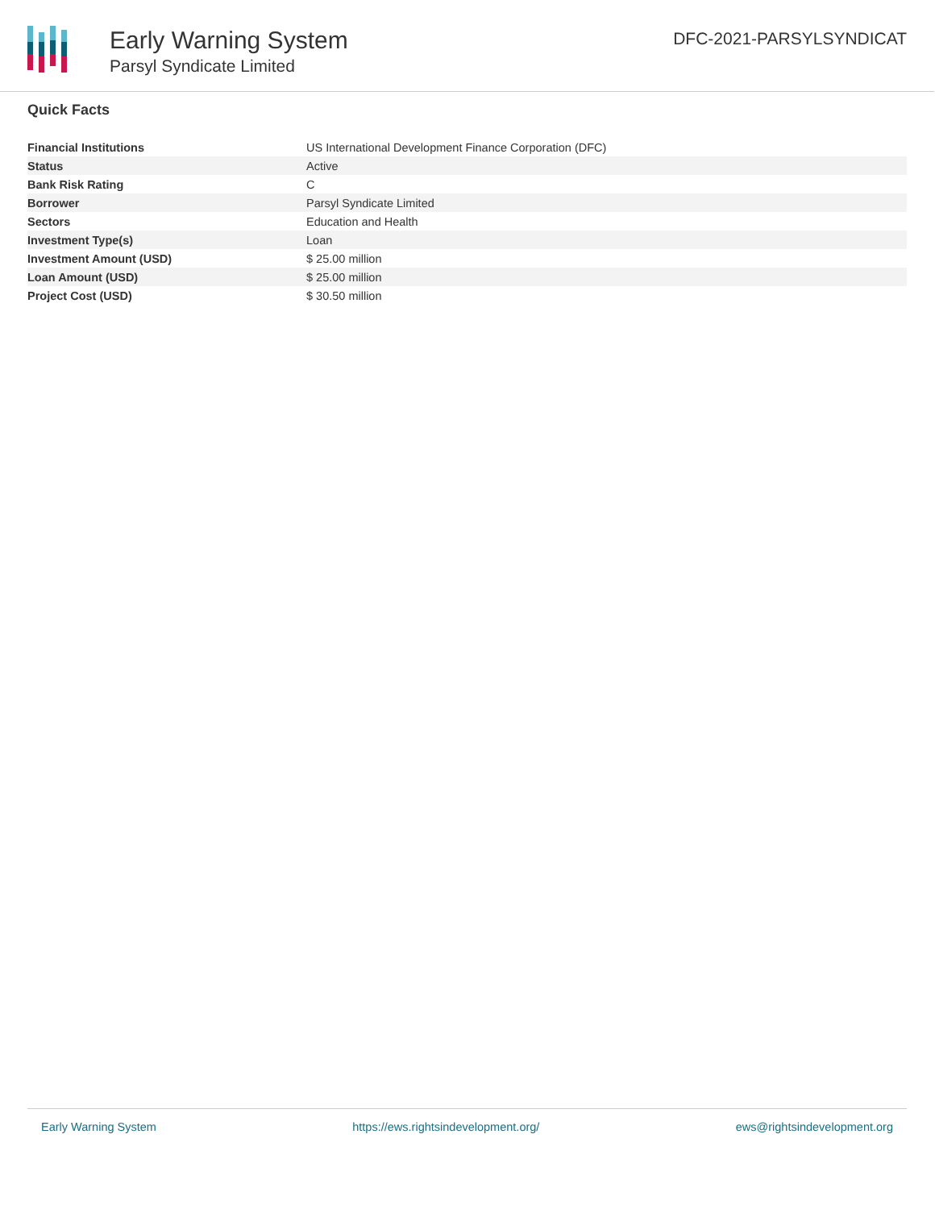Early Warning System
Parsyl Syndicate Limited
DFC-2021-PARSYLSYNDICAT
Quick Facts
| Financial Institutions | US International Development Finance Corporation (DFC) |
| Status | Active |
| Bank Risk Rating | C |
| Borrower | Parsyl Syndicate Limited |
| Sectors | Education and Health |
| Investment Type(s) | Loan |
| Investment Amount (USD) | $ 25.00 million |
| Loan Amount (USD) | $ 25.00 million |
| Project Cost (USD) | $ 30.50 million |
Early Warning System https://ews.rightsindevelopment.org/ ews@rightsindevelopment.org